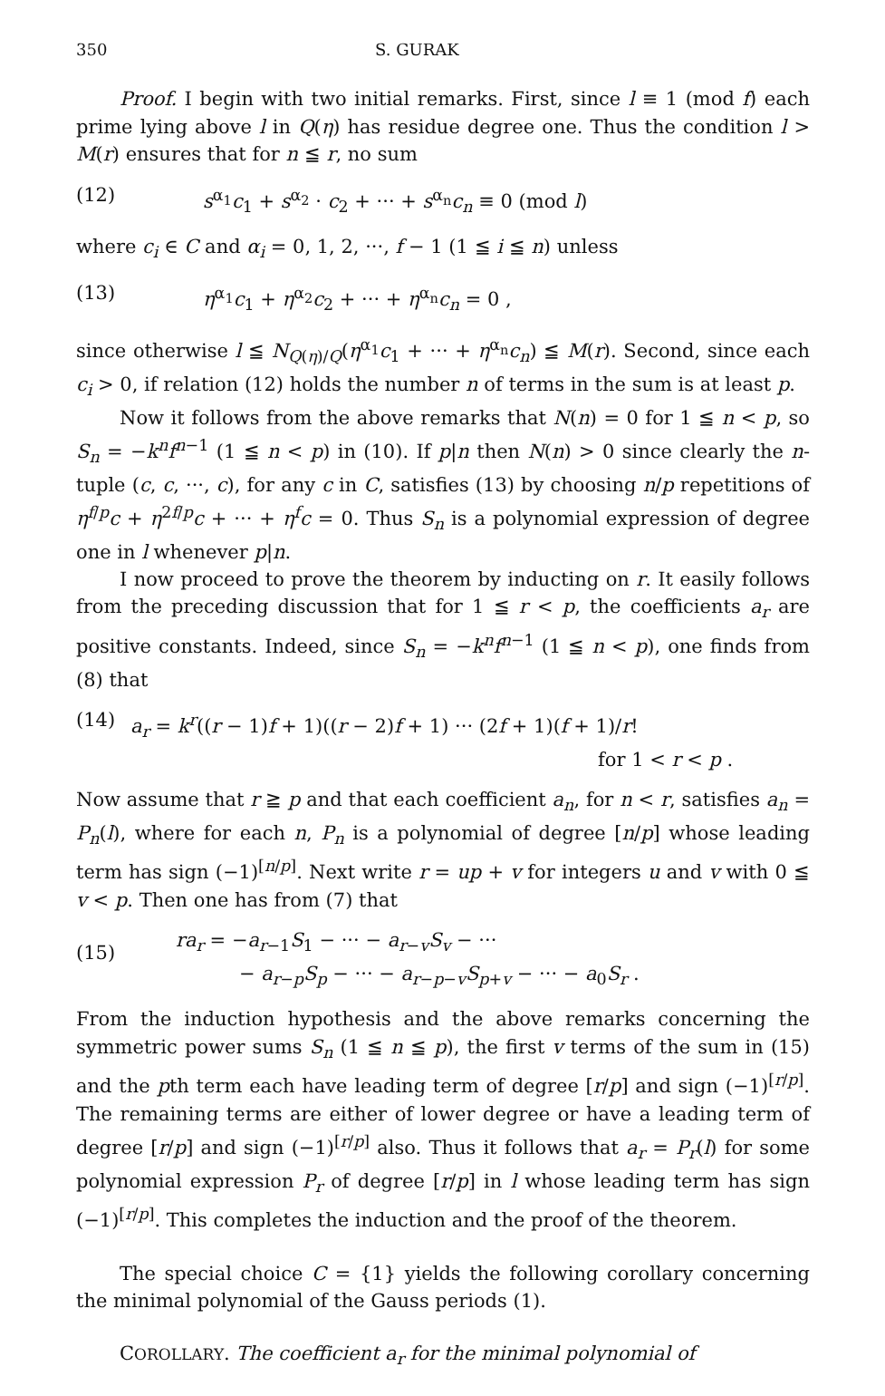350 S. GURAK
Proof. I begin with two initial remarks. First, since l ≡ 1 (mod f) each prime lying above l in Q(η) has residue degree one. Thus the condition l > M(r) ensures that for n ≦ r, no sum
(12) s<sup>α<sub>1</sub></sup>c<sub>1</sub> + s<sup>α<sub>2</sub></sup> · c<sub>2</sub> + ··· + s<sup>α<sub>n</sub></sup>c<sub>n</sub> ≡ 0 (mod l)
where c<sub>i</sub> ∈ C and α<sub>i</sub> = 0, 1, 2, ···, f − 1 (1 ≦ i ≦ n) unless
(13) η<sup>α<sub>1</sub></sup>c<sub>1</sub> + η<sup>α<sub>2</sub></sup>c<sub>2</sub> + ··· + η<sup>α<sub>n</sub></sup>c<sub>n</sub> = 0 ,
since otherwise l ≦ N<sub>Q(η)/Q</sub>(η<sup>α<sub>1</sub></sup>c<sub>1</sub> + ··· + η<sup>α<sub>n</sub></sup>c<sub>n</sub>) ≦ M(r). Second, since each c<sub>i</sub> > 0, if relation (12) holds the number n of terms in the sum is at least p.
Now it follows from the above remarks that N(n) = 0 for 1 ≦ n < p, so S<sub>n</sub> = −k<sup>n</sup>f<sup>n−1</sup> (1 ≦ n < p) in (10). If p|n then N(n) > 0 since clearly the n-tuple (c, c, ···, c), for any c in C, satisfies (13) by choosing n/p repetitions of η<sup>f/p</sup>c + η<sup>2f/p</sup>c + ··· + η<sup>f</sup>c = 0. Thus S<sub>n</sub> is a polynomial expression of degree one in l whenever p|n.
I now proceed to prove the theorem by inducting on r. It easily follows from the preceding discussion that for 1 ≦ r < p, the coefficients a<sub>r</sub> are positive constants. Indeed, since S<sub>n</sub> = −k<sup>n</sup>f<sup>n−1</sup> (1 ≦ n < p), one finds from (8) that
(14) a<sub>r</sub> = k<sup>r</sup>((r − 1)f + 1)((r − 2)f + 1) ··· (2f + 1)(f + 1)/r!
for 1 < r < p .
Now assume that r ≧ p and that each coefficient a<sub>n</sub>, for n < r, satisfies a<sub>n</sub> = P<sub>n</sub>(l), where for each n, P<sub>n</sub> is a polynomial of degree [n/p] whose leading term has sign (−1)<sup>[n/p]</sup>. Next write r = up + v for integers u and v with 0 ≦ v < p. Then one has from (7) that
(15) ra<sub>r</sub> = −a<sub>r−1</sub>S<sub>1</sub> − ··· − a<sub>r−v</sub>S<sub>v</sub> − ···
− a<sub>r−p</sub>S<sub>p</sub> − ··· − a<sub>r−p−v</sub>S<sub>p+v</sub> − ··· − a<sub>0</sub>S<sub>r</sub> .
From the induction hypothesis and the above remarks concerning the symmetric power sums S<sub>n</sub> (1 ≦ n ≦ p), the first v terms of the sum in (15) and the pth term each have leading term of degree [r/p] and sign (−1)<sup>[r/p]</sup>. The remaining terms are either of lower degree or have a leading term of degree [r/p] and sign (−1)<sup>[r/p]</sup> also. Thus it follows that a<sub>r</sub> = P<sub>r</sub>(l) for some polynomial expression P<sub>r</sub> of degree [r/p] in l whose leading term has sign (−1)<sup>[r/p]</sup>. This completes the induction and the proof of the theorem.
The special choice C = {1} yields the following corollary concerning the minimal polynomial of the Gauss periods (1).
COROLLARY. The coefficient a<sub>r</sub> for the minimal polynomial of